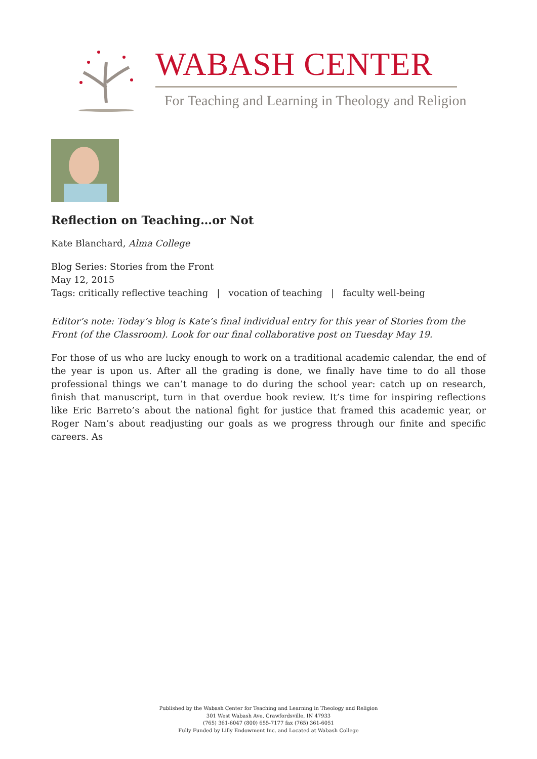WABASH CENTER
For Teaching and Learning in Theology and Religion
Reflection on Teaching…or Not
Kate Blanchard, Alma College
Blog Series: Stories from the Front
May 12, 2015
Tags: critically reflective teaching | vocation of teaching | faculty well-being
Editor’s note: Today’s blog is Kate’s final individual entry for this year of Stories from the Front (of the Classroom). Look for our final collaborative post on Tuesday May 19.
For those of us who are lucky enough to work on a traditional academic calendar, the end of the year is upon us. After all the grading is done, we finally have time to do all those professional things we can’t manage to do during the school year: catch up on research, finish that manuscript, turn in that overdue book review. It’s time for inspiring reflections like Eric Barreto’s about the national fight for justice that framed this academic year, or Roger Nam’s about readjusting our goals as we progress through our finite and specific careers. As
Published by the Wabash Center for Teaching and Learning in Theology and Religion
301 West Wabash Ave, Crawfordsville, IN 47933
(765) 361-6047 (800) 655-7177 fax (765) 361-6051
Fully Funded by Lilly Endowment Inc. and Located at Wabash College